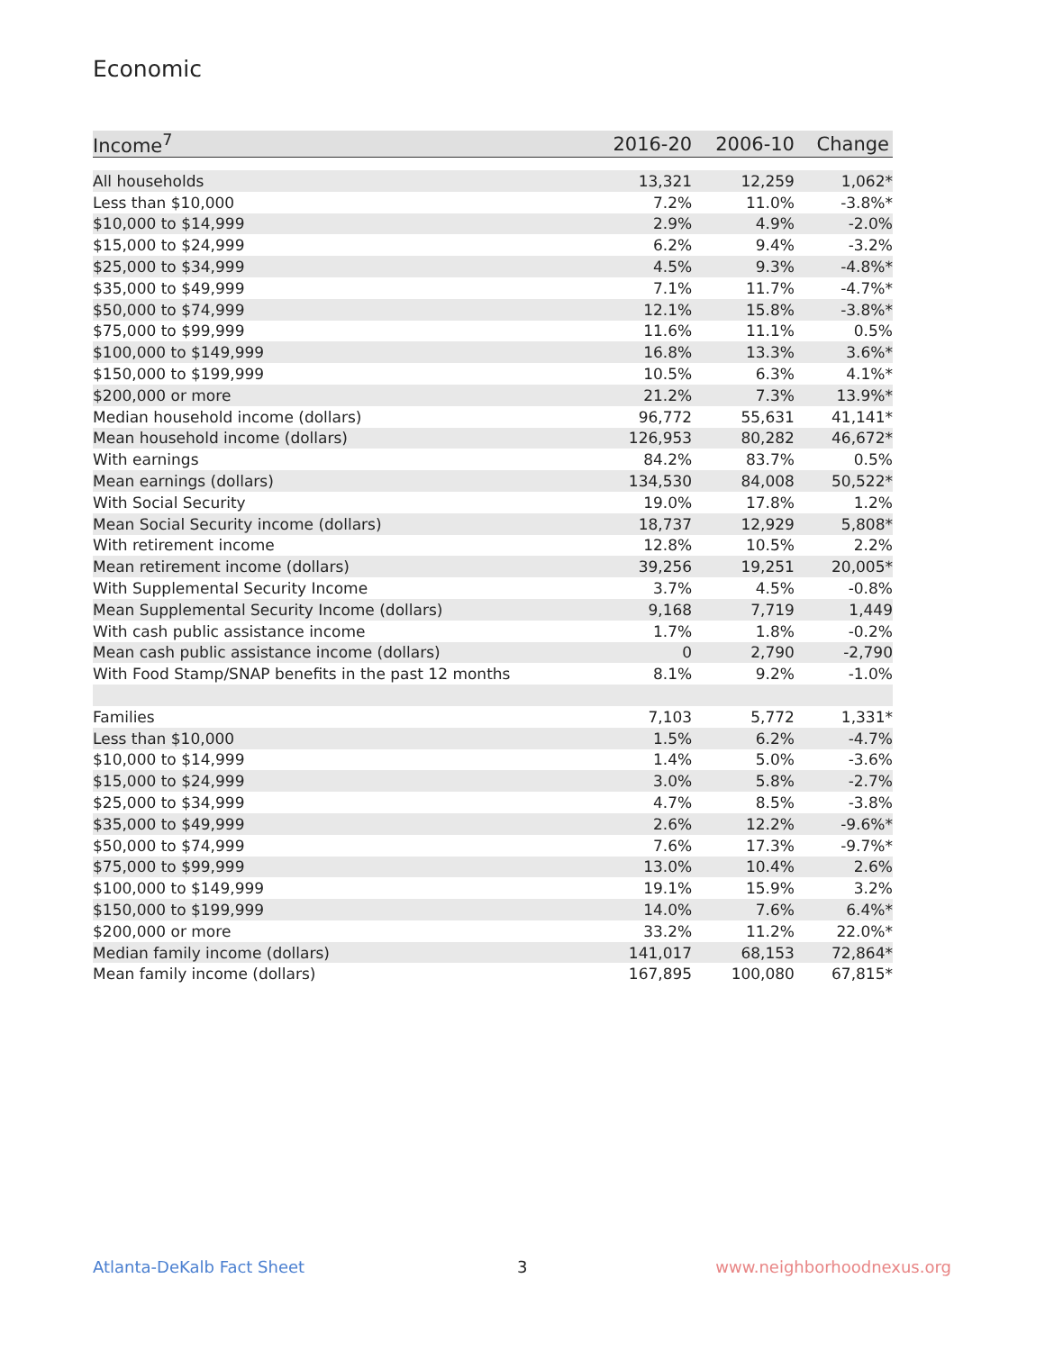Economic
| Income<sup>7</sup> | 2016-20 | 2006-10 | Change |
| --- | --- | --- | --- |
| All households | 13,321 | 12,259 | 1,062* |
| Less than $10,000 | 7.2% | 11.0% | -3.8%* |
| $10,000 to $14,999 | 2.9% | 4.9% | -2.0% |
| $15,000 to $24,999 | 6.2% | 9.4% | -3.2% |
| $25,000 to $34,999 | 4.5% | 9.3% | -4.8%* |
| $35,000 to $49,999 | 7.1% | 11.7% | -4.7%* |
| $50,000 to $74,999 | 12.1% | 15.8% | -3.8%* |
| $75,000 to $99,999 | 11.6% | 11.1% | 0.5% |
| $100,000 to $149,999 | 16.8% | 13.3% | 3.6%* |
| $150,000 to $199,999 | 10.5% | 6.3% | 4.1%* |
| $200,000 or more | 21.2% | 7.3% | 13.9%* |
| Median household income (dollars) | 96,772 | 55,631 | 41,141* |
| Mean household income (dollars) | 126,953 | 80,282 | 46,672* |
| With earnings | 84.2% | 83.7% | 0.5% |
| Mean earnings (dollars) | 134,530 | 84,008 | 50,522* |
| With Social Security | 19.0% | 17.8% | 1.2% |
| Mean Social Security income (dollars) | 18,737 | 12,929 | 5,808* |
| With retirement income | 12.8% | 10.5% | 2.2% |
| Mean retirement income (dollars) | 39,256 | 19,251 | 20,005* |
| With Supplemental Security Income | 3.7% | 4.5% | -0.8% |
| Mean Supplemental Security Income (dollars) | 9,168 | 7,719 | 1,449 |
| With cash public assistance income | 1.7% | 1.8% | -0.2% |
| Mean cash public assistance income (dollars) | 0 | 2,790 | -2,790 |
| With Food Stamp/SNAP benefits in the past 12 months | 8.1% | 9.2% | -1.0% |
| Families | 7,103 | 5,772 | 1,331* |
| Less than $10,000 | 1.5% | 6.2% | -4.7% |
| $10,000 to $14,999 | 1.4% | 5.0% | -3.6% |
| $15,000 to $24,999 | 3.0% | 5.8% | -2.7% |
| $25,000 to $34,999 | 4.7% | 8.5% | -3.8% |
| $35,000 to $49,999 | 2.6% | 12.2% | -9.6%* |
| $50,000 to $74,999 | 7.6% | 17.3% | -9.7%* |
| $75,000 to $99,999 | 13.0% | 10.4% | 2.6% |
| $100,000 to $149,999 | 19.1% | 15.9% | 3.2% |
| $150,000 to $199,999 | 14.0% | 7.6% | 6.4%* |
| $200,000 or more | 33.2% | 11.2% | 22.0%* |
| Median family income (dollars) | 141,017 | 68,153 | 72,864* |
| Mean family income (dollars) | 167,895 | 100,080 | 67,815* |
Atlanta-DeKalb Fact Sheet 3 www.neighborhoodnexus.org